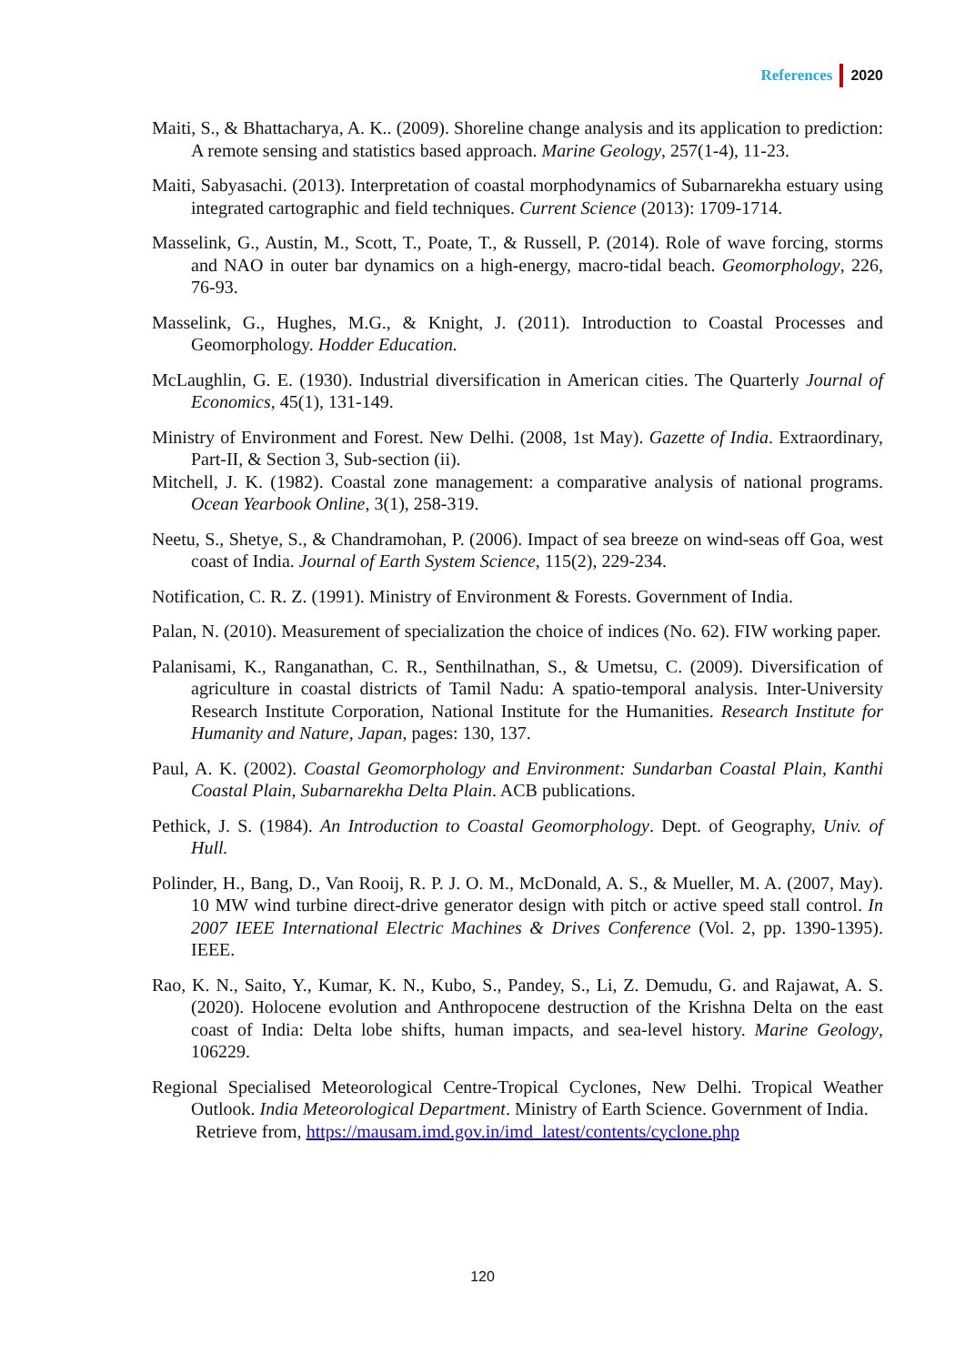References 2020
Maiti, S., & Bhattacharya, A. K.. (2009). Shoreline change analysis and its application to prediction: A remote sensing and statistics based approach. Marine Geology, 257(1-4), 11-23.
Maiti, Sabyasachi. (2013). Interpretation of coastal morphodynamics of Subarnarekha estuary using integrated cartographic and field techniques. Current Science (2013): 1709-1714.
Masselink, G., Austin, M., Scott, T., Poate, T., & Russell, P. (2014). Role of wave forcing, storms and NAO in outer bar dynamics on a high-energy, macro-tidal beach. Geomorphology, 226, 76-93.
Masselink, G., Hughes, M.G., & Knight, J. (2011). Introduction to Coastal Processes and Geomorphology. Hodder Education.
McLaughlin, G. E. (1930). Industrial diversification in American cities. The Quarterly Journal of Economics, 45(1), 131-149.
Ministry of Environment and Forest. New Delhi. (2008, 1st May). Gazette of India. Extraordinary, Part-II, & Section 3, Sub-section (ii).
Mitchell, J. K. (1982). Coastal zone management: a comparative analysis of national programs. Ocean Yearbook Online, 3(1), 258-319.
Neetu, S., Shetye, S., & Chandramohan, P. (2006). Impact of sea breeze on wind-seas off Goa, west coast of India. Journal of Earth System Science, 115(2), 229-234.
Notification, C. R. Z. (1991). Ministry of Environment & Forests. Government of India.
Palan, N. (2010). Measurement of specialization the choice of indices (No. 62). FIW working paper.
Palanisami, K., Ranganathan, C. R., Senthilnathan, S., & Umetsu, C. (2009). Diversification of agriculture in coastal districts of Tamil Nadu: A spatio-temporal analysis. Inter-University Research Institute Corporation, National Institute for the Humanities. Research Institute for Humanity and Nature, Japan, pages: 130, 137.
Paul, A. K. (2002). Coastal Geomorphology and Environment: Sundarban Coastal Plain, Kanthi Coastal Plain, Subarnarekha Delta Plain. ACB publications.
Pethick, J. S. (1984). An Introduction to Coastal Geomorphology. Dept. of Geography, Univ. of Hull.
Polinder, H., Bang, D., Van Rooij, R. P. J. O. M., McDonald, A. S., & Mueller, M. A. (2007, May). 10 MW wind turbine direct-drive generator design with pitch or active speed stall control. In 2007 IEEE International Electric Machines & Drives Conference (Vol. 2, pp. 1390-1395). IEEE.
Rao, K. N., Saito, Y., Kumar, K. N., Kubo, S., Pandey, S., Li, Z. Demudu, G. and Rajawat, A. S. (2020). Holocene evolution and Anthropocene destruction of the Krishna Delta on the east coast of India: Delta lobe shifts, human impacts, and sea-level history. Marine Geology, 106229.
Regional Specialised Meteorological Centre-Tropical Cyclones, New Delhi. Tropical Weather Outlook. India Meteorological Department. Ministry of Earth Science. Government of India.
Retrieve from, https://mausam.imd.gov.in/imd_latest/contents/cyclone.php
120